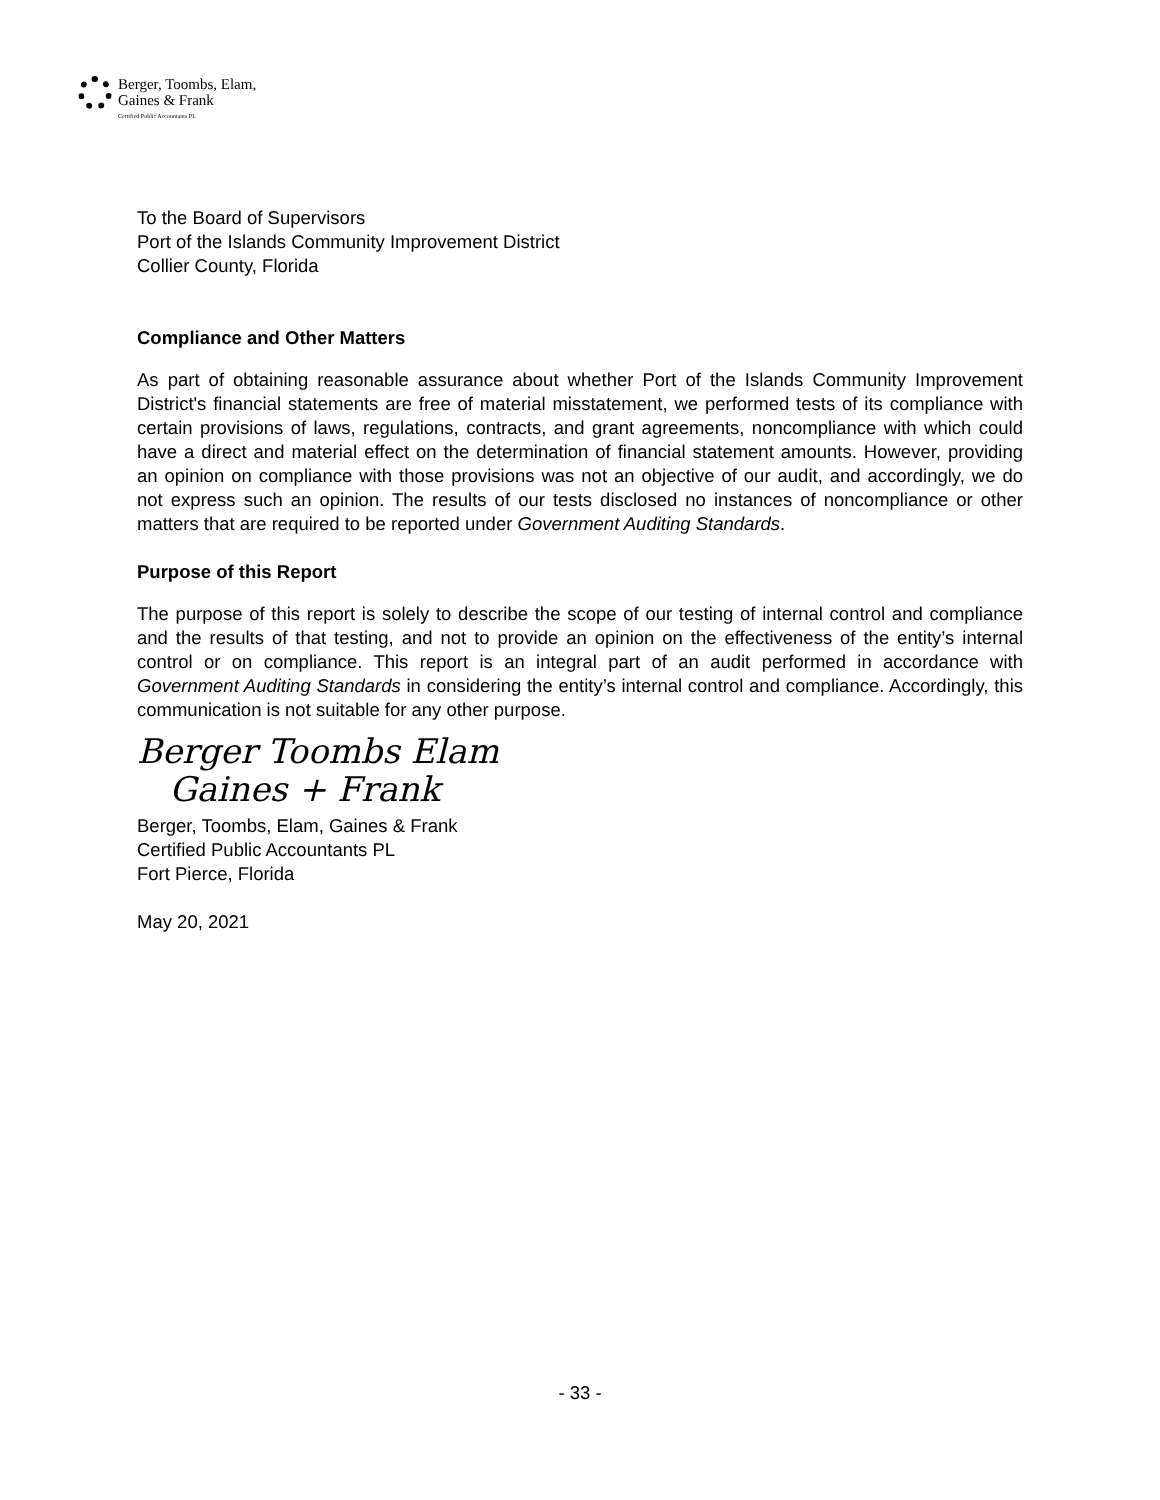Berger, Toombs, Elam,
Gaines & Frank
Certified Public Accountants PL
To the Board of Supervisors
Port of the Islands Community Improvement District
Collier County, Florida
Compliance and Other Matters
As part of obtaining reasonable assurance about whether Port of the Islands Community Improvement District's financial statements are free of material misstatement, we performed tests of its compliance with certain provisions of laws, regulations, contracts, and grant agreements, noncompliance with which could have a direct and material effect on the determination of financial statement amounts. However, providing an opinion on compliance with those provisions was not an objective of our audit, and accordingly, we do not express such an opinion. The results of our tests disclosed no instances of noncompliance or other matters that are required to be reported under Government Auditing Standards.
Purpose of this Report
The purpose of this report is solely to describe the scope of our testing of internal control and compliance and the results of that testing, and not to provide an opinion on the effectiveness of the entity’s internal control or on compliance. This report is an integral part of an audit performed in accordance with Government Auditing Standards in considering the entity’s internal control and compliance. Accordingly, this communication is not suitable for any other purpose.
Berger Toombs Elam
Gaines + Frank
Berger, Toombs, Elam, Gaines & Frank
Certified Public Accountants PL
Fort Pierce, Florida
May 20, 2021
- 33 -